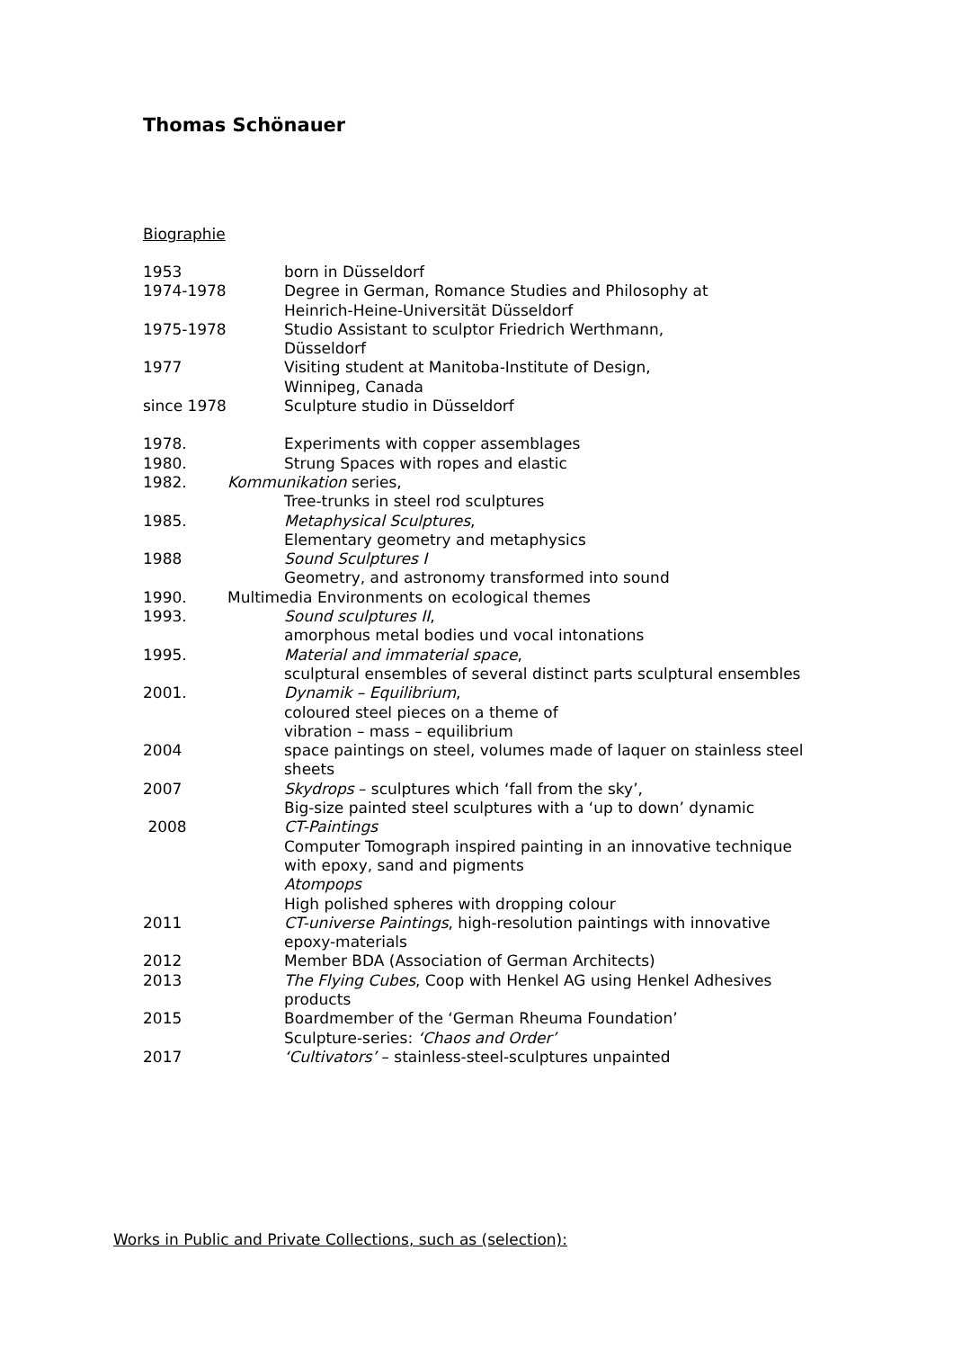Thomas Schönauer
Biographie
1953 born in Düsseldorf
1974-1978 Degree in German, Romance Studies and Philosophy at
Heinrich-Heine-Universität Düsseldorf
1975-1978 Studio Assistant to sculptor Friedrich Werthmann,
Düsseldorf
1977 Visiting student at Manitoba-Institute of Design,
Winnipeg, Canada
since 1978 Sculpture studio in Düsseldorf
1978. Experiments with copper assemblages
1980. Strung Spaces with ropes and elastic
1982. Kommunikation series,
Tree-trunks in steel rod sculptures
1985. Metaphysical Sculptures,
Elementary geometry and metaphysics
1988 Sound Sculptures I
Geometry, and astronomy transformed into sound
1990. Multimedia Environments on ecological themes
1993. Sound sculptures II,
amorphous metal bodies und vocal intonations
1995. Material and immaterial space,
sculptural ensembles of several distinct parts sculptural ensembles
2001. Dynamik – Equilibrium,
coloured steel pieces on a theme of
vibration – mass – equilibrium
2004 space paintings on steel, volumes made of laquer on stainless steel
sheets
2007 Skydrops – sculptures which ‘fall from the sky’,
Big-size painted steel sculptures with a ‘up to down’ dynamic
2008 CT-Paintings
Computer Tomograph inspired painting in an innovative technique
with epoxy, sand and pigments
Atompops
High polished spheres with dropping colour
2011 CT-universe Paintings, high-resolution paintings with innovative
epoxy-materials
2012 Member BDA (Association of German Architects)
2013 The Flying Cubes, Coop with Henkel AG using Henkel Adhesives
products
2015 Boardmember of the ‘German Rheuma Foundation’
Sculpture-series: ‘Chaos and Order’
2017 ‘Cultivators’ – stainless-steel-sculptures unpainted
Works in Public and Private Collections, such as (selection):